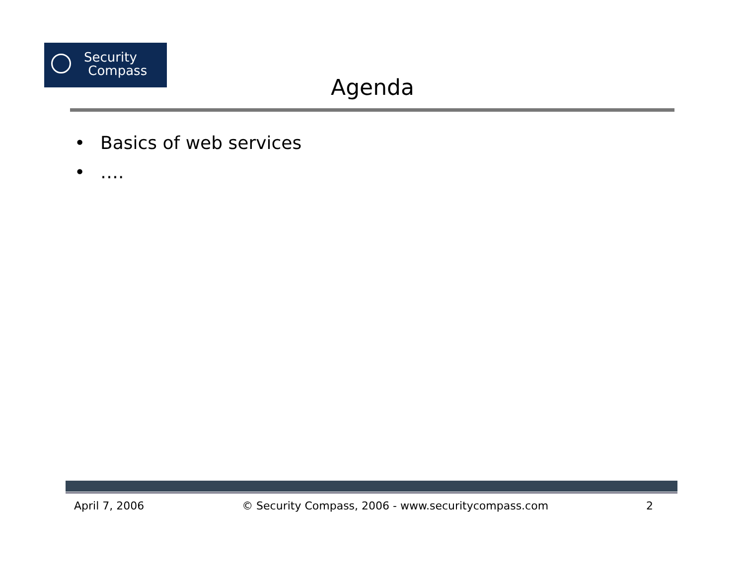Security
Compass
Agenda
• Basics of web services
• ….
April 7, 2006 © Security Compass, 2006 - www.securitycompass.com 2